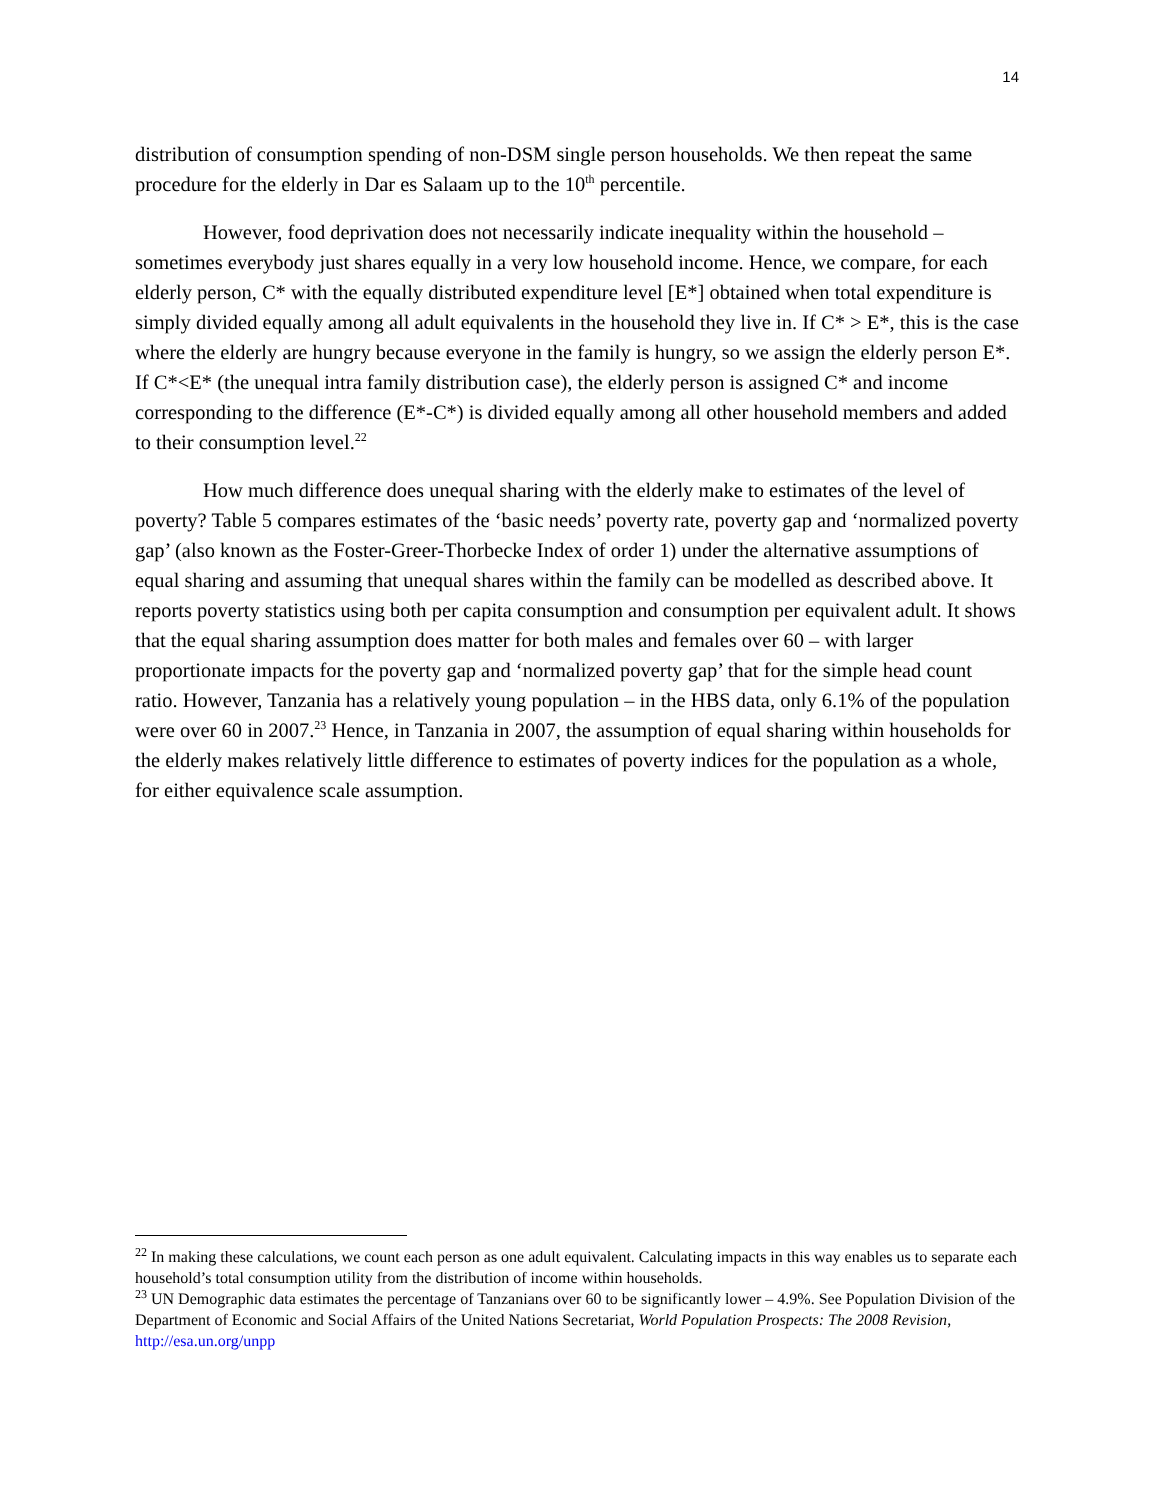14
distribution of consumption spending of non-DSM single person households. We then repeat the same procedure for the elderly in Dar es Salaam up to the 10<sup>th</sup> percentile.
However, food deprivation does not necessarily indicate inequality within the household – sometimes everybody just shares equally in a very low household income. Hence, we compare, for each elderly person, C* with the equally distributed expenditure level [E*] obtained when total expenditure is simply divided equally among all adult equivalents in the household they live in. If C* > E*, this is the case where the elderly are hungry because everyone in the family is hungry, so we assign the elderly person E*. If C*<E* (the unequal intra family distribution case), the elderly person is assigned C* and income corresponding to the difference (E*-C*) is divided equally among all other household members and added to their consumption level.<sup>22</sup>
How much difference does unequal sharing with the elderly make to estimates of the level of poverty? Table 5 compares estimates of the ‘basic needs’ poverty rate, poverty gap and ‘normalized poverty gap’ (also known as the Foster-Greer-Thorbecke Index of order 1) under the alternative assumptions of equal sharing and assuming that unequal shares within the family can be modelled as described above. It reports poverty statistics using both per capita consumption and consumption per equivalent adult. It shows that the equal sharing assumption does matter for both males and females over 60 – with larger proportionate impacts for the poverty gap and ‘normalized poverty gap’ that for the simple head count ratio. However, Tanzania has a relatively young population – in the HBS data, only 6.1% of the population were over 60 in 2007.<sup>23</sup> Hence, in Tanzania in 2007, the assumption of equal sharing within households for the elderly makes relatively little difference to estimates of poverty indices for the population as a whole, for either equivalence scale assumption.
<sup>22</sup> In making these calculations, we count each person as one adult equivalent. Calculating impacts in this way enables us to separate each household’s total consumption utility from the distribution of income within households.
<sup>23</sup> UN Demographic data estimates the percentage of Tanzanians over 60 to be significantly lower – 4.9%. See Population Division of the Department of Economic and Social Affairs of the United Nations Secretariat, World Population Prospects: The 2008 Revision, http://esa.un.org/unpp